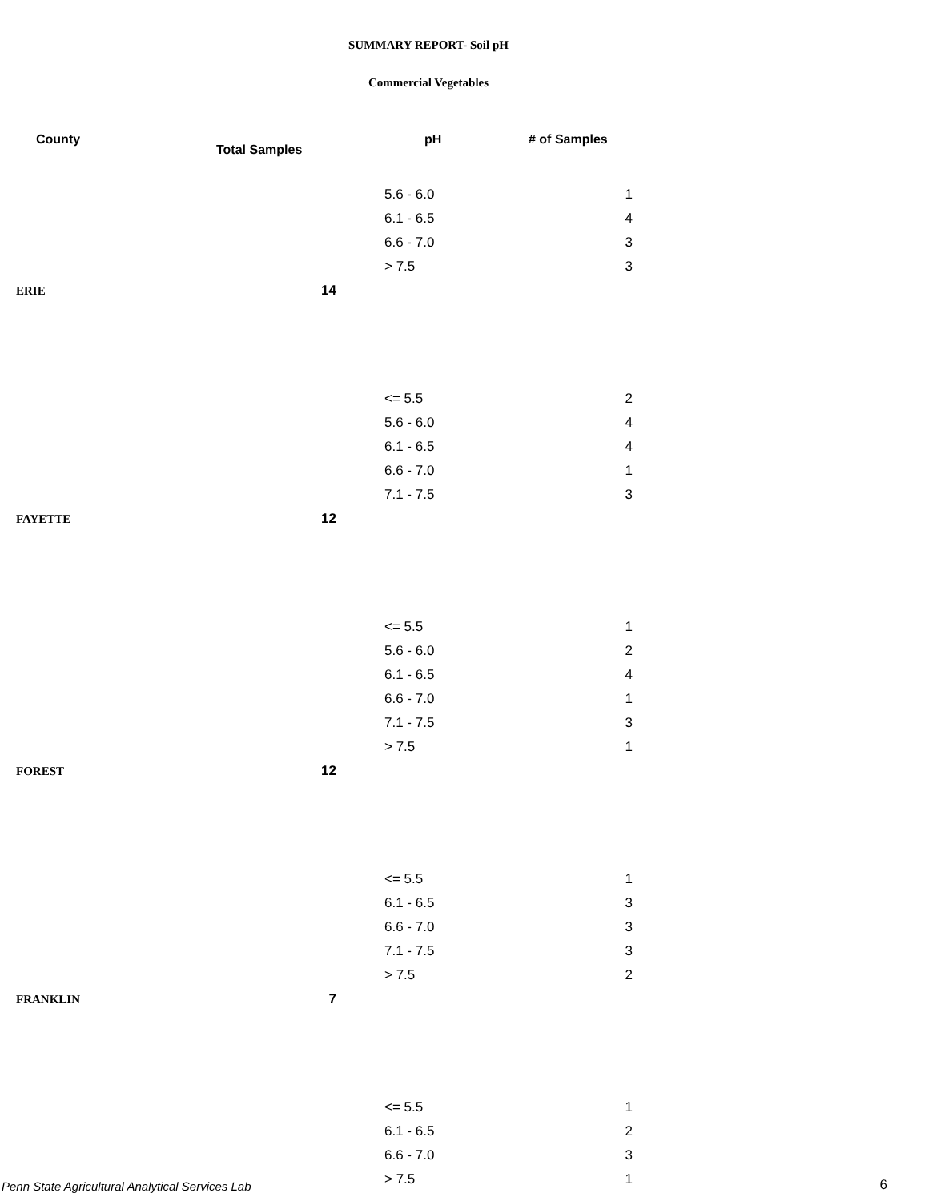SUMMARY REPORT- Soil pH
Commercial Vegetables
| County | Total Samples | pH | # of Samples |
| --- | --- | --- | --- |
| | | 5.6 - 6.0 | 1 |
| | | 6.1 - 6.5 | 4 |
| | | 6.6 - 7.0 | 3 |
| | | > 7.5 | 3 |
| ERIE | 14 | | |
| | | <= 5.5 | 2 |
| | | 5.6 - 6.0 | 4 |
| | | 6.1 - 6.5 | 4 |
| | | 6.6 - 7.0 | 1 |
| | | 7.1 - 7.5 | 3 |
| FAYETTE | 12 | | |
| | | <= 5.5 | 1 |
| | | 5.6 - 6.0 | 2 |
| | | 6.1 - 6.5 | 4 |
| | | 6.6 - 7.0 | 1 |
| | | 7.1 - 7.5 | 3 |
| | | > 7.5 | 1 |
| FOREST | 12 | | |
| | | <= 5.5 | 1 |
| | | 6.1 - 6.5 | 3 |
| | | 6.6 - 7.0 | 3 |
| | | 7.1 - 7.5 | 3 |
| | | > 7.5 | 2 |
| FRANKLIN | 7 | | |
| | | <= 5.5 | 1 |
| | | 6.1 - 6.5 | 2 |
| | | 6.6 - 7.0 | 3 |
| | | > 7.5 | 1 |
Penn State Agricultural Analytical Services Lab
6